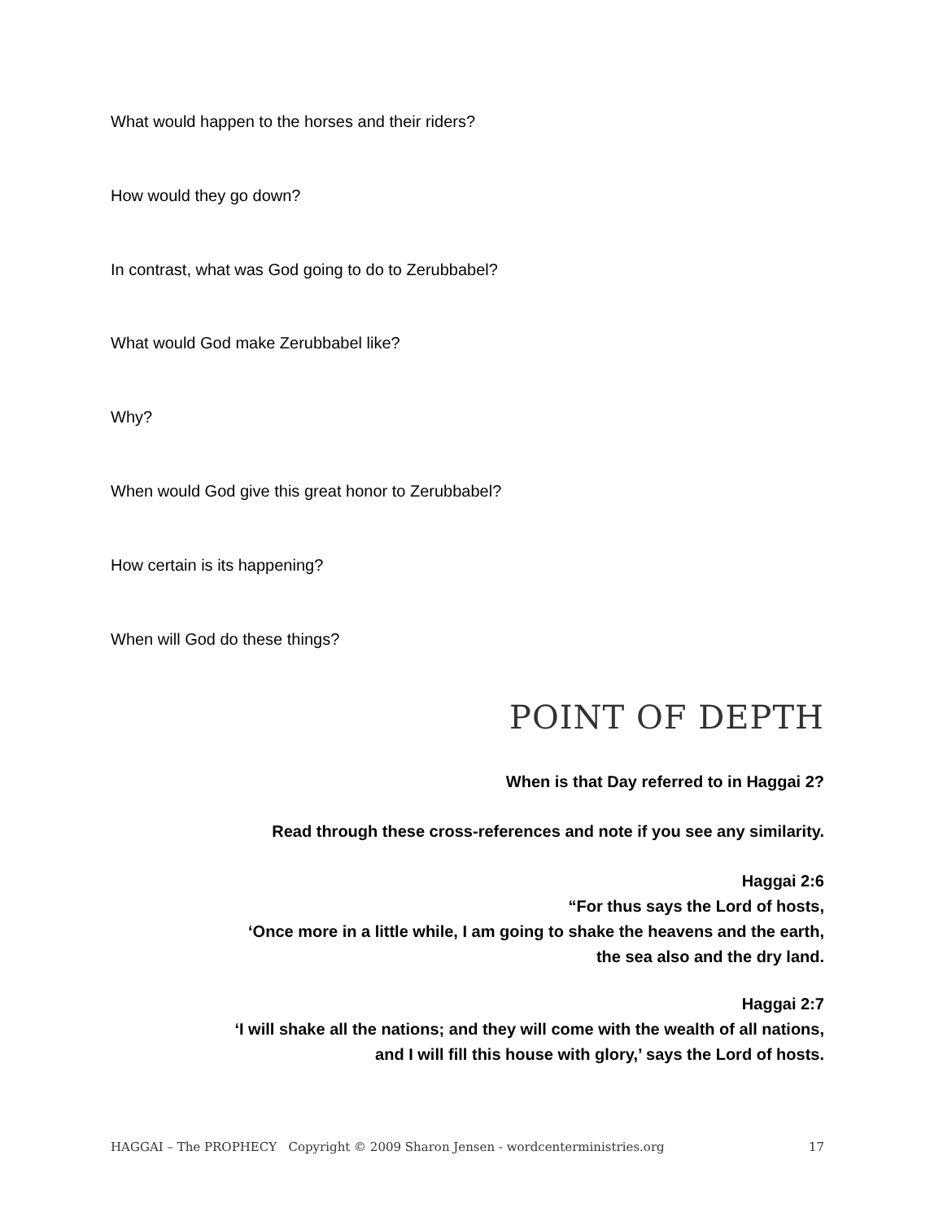What would happen to the horses and their riders?
How would they go down?
In contrast, what was God going to do to Zerubbabel?
What would God make Zerubbabel like?
Why?
When would God give this great honor to Zerubbabel?
How certain is its happening?
When will God do these things?
POINT OF DEPTH
When is that Day referred to in Haggai 2?
Read through these cross-references and note if you see any similarity.
Haggai 2:6
“For thus says the Lord of hosts,
‘Once more in a little while, I am going to shake the heavens and the earth,
the sea also and the dry land.
Haggai 2:7
‘I will shake all the nations; and they will come with the wealth of all nations,
and I will fill this house with glory,’ says the Lord of hosts.
HAGGAI – The PROPHECY Copyright © 2009 Sharon Jensen - wordcenterministries.org 17